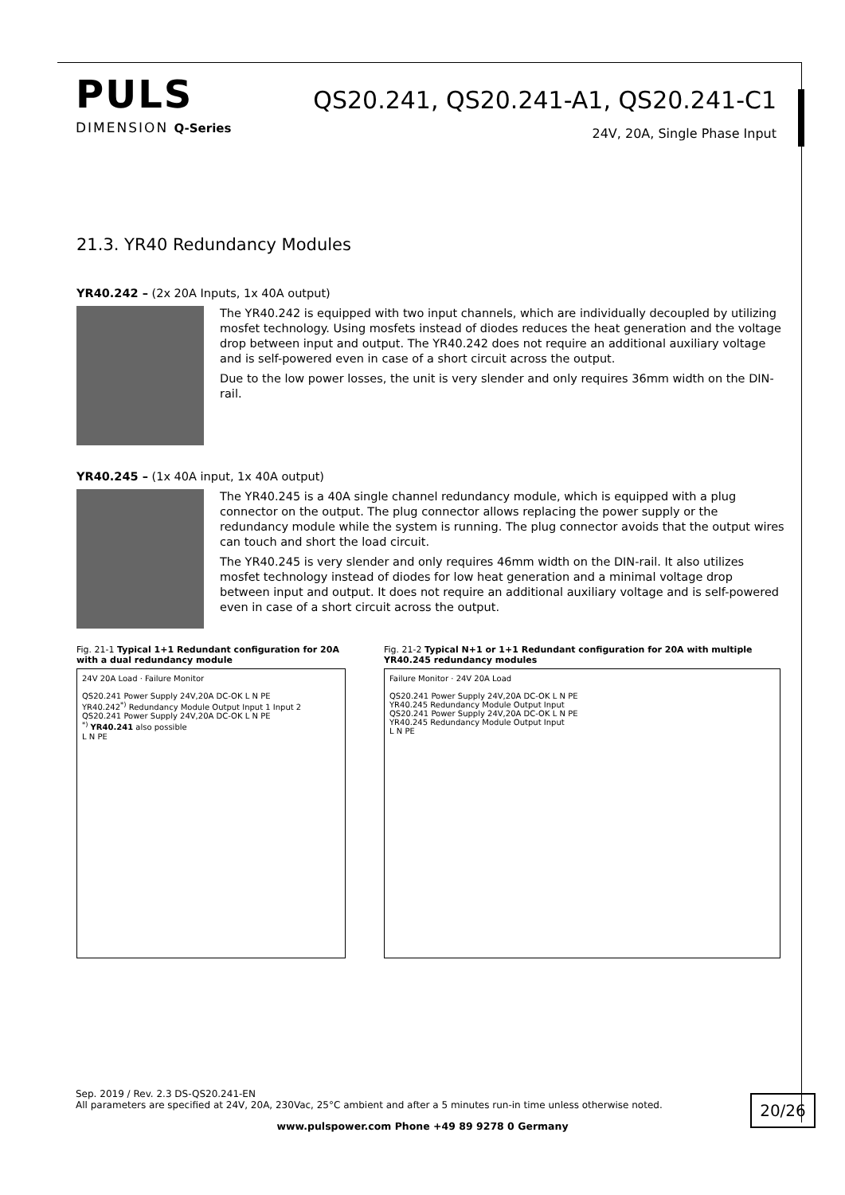PULS
DIMENSION Q-Series
QS20.241, QS20.241-A1, QS20.241-C1
24V, 20A, Single Phase Input
21.3. YR40 Redundancy Modules
YR40.242 – (2x 20A Inputs, 1x 40A output)
The YR40.242 is equipped with two input channels, which are individually decoupled by utilizing mosfet technology. Using mosfets instead of diodes reduces the heat generation and the voltage drop between input and output. The YR40.242 does not require an additional auxiliary voltage and is self-powered even in case of a short circuit across the output.
Due to the low power losses, the unit is very slender and only requires 36mm width on the DIN-rail.
YR40.245 – (1x 40A input, 1x 40A output)
The YR40.245 is a 40A single channel redundancy module, which is equipped with a plug connector on the output. The plug connector allows replacing the power supply or the redundancy module while the system is running. The plug connector avoids that the output wires can touch and short the load circuit.
The YR40.245 is very slender and only requires 46mm width on the DIN-rail. It also utilizes mosfet technology instead of diodes for low heat generation and a minimal voltage drop between input and output. It does not require an additional auxiliary voltage and is self-powered even in case of a short circuit across the output.
Fig. 21-1 Typical 1+1 Redundant configuration for 20A with a dual redundancy module
24V 20A Load · Failure Monitor
QS20.241 Power Supply 24V,20A DC-OK L N PE
YR40.242<sup>*)</sup> Redundancy Module Output Input 1 Input 2
QS20.241 Power Supply 24V,20A DC-OK L N PE
<sup>*)</sup> YR40.241 also possible
L N PE
Fig. 21-2 Typical N+1 or 1+1 Redundant configuration for 20A with multiple YR40.245 redundancy modules
Failure Monitor · 24V 20A Load
QS20.241 Power Supply 24V,20A DC-OK L N PE
YR40.245 Redundancy Module Output Input
QS20.241 Power Supply 24V,20A DC-OK L N PE
YR40.245 Redundancy Module Output Input
L N PE
Sep. 2019 / Rev. 2.3 DS-QS20.241-EN
All parameters are specified at 24V, 20A, 230Vac, 25°C ambient and after a 5 minutes run-in time unless otherwise noted.
20/26
www.pulspower.com Phone +49 89 9278 0 Germany